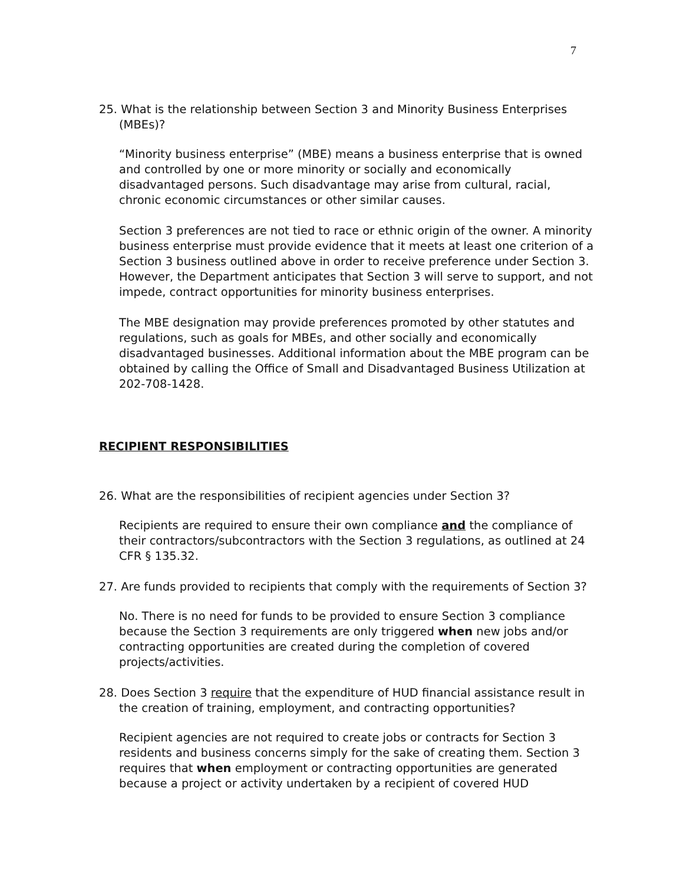7
25. What is the relationship between Section 3 and Minority Business Enterprises (MBEs)?
“Minority business enterprise” (MBE) means a business enterprise that is owned and controlled by one or more minority or socially and economically disadvantaged persons. Such disadvantage may arise from cultural, racial, chronic economic circumstances or other similar causes.
Section 3 preferences are not tied to race or ethnic origin of the owner. A minority business enterprise must provide evidence that it meets at least one criterion of a Section 3 business outlined above in order to receive preference under Section 3. However, the Department anticipates that Section 3 will serve to support, and not impede, contract opportunities for minority business enterprises.
The MBE designation may provide preferences promoted by other statutes and regulations, such as goals for MBEs, and other socially and economically disadvantaged businesses. Additional information about the MBE program can be obtained by calling the Office of Small and Disadvantaged Business Utilization at 202-708-1428.
RECIPIENT RESPONSIBILITIES
26. What are the responsibilities of recipient agencies under Section 3?
Recipients are required to ensure their own compliance and the compliance of their contractors/subcontractors with the Section 3 regulations, as outlined at 24 CFR § 135.32.
27. Are funds provided to recipients that comply with the requirements of Section 3?
No. There is no need for funds to be provided to ensure Section 3 compliance because the Section 3 requirements are only triggered when new jobs and/or contracting opportunities are created during the completion of covered projects/activities.
28. Does Section 3 require that the expenditure of HUD financial assistance result in the creation of training, employment, and contracting opportunities?
Recipient agencies are not required to create jobs or contracts for Section 3 residents and business concerns simply for the sake of creating them. Section 3 requires that when employment or contracting opportunities are generated because a project or activity undertaken by a recipient of covered HUD